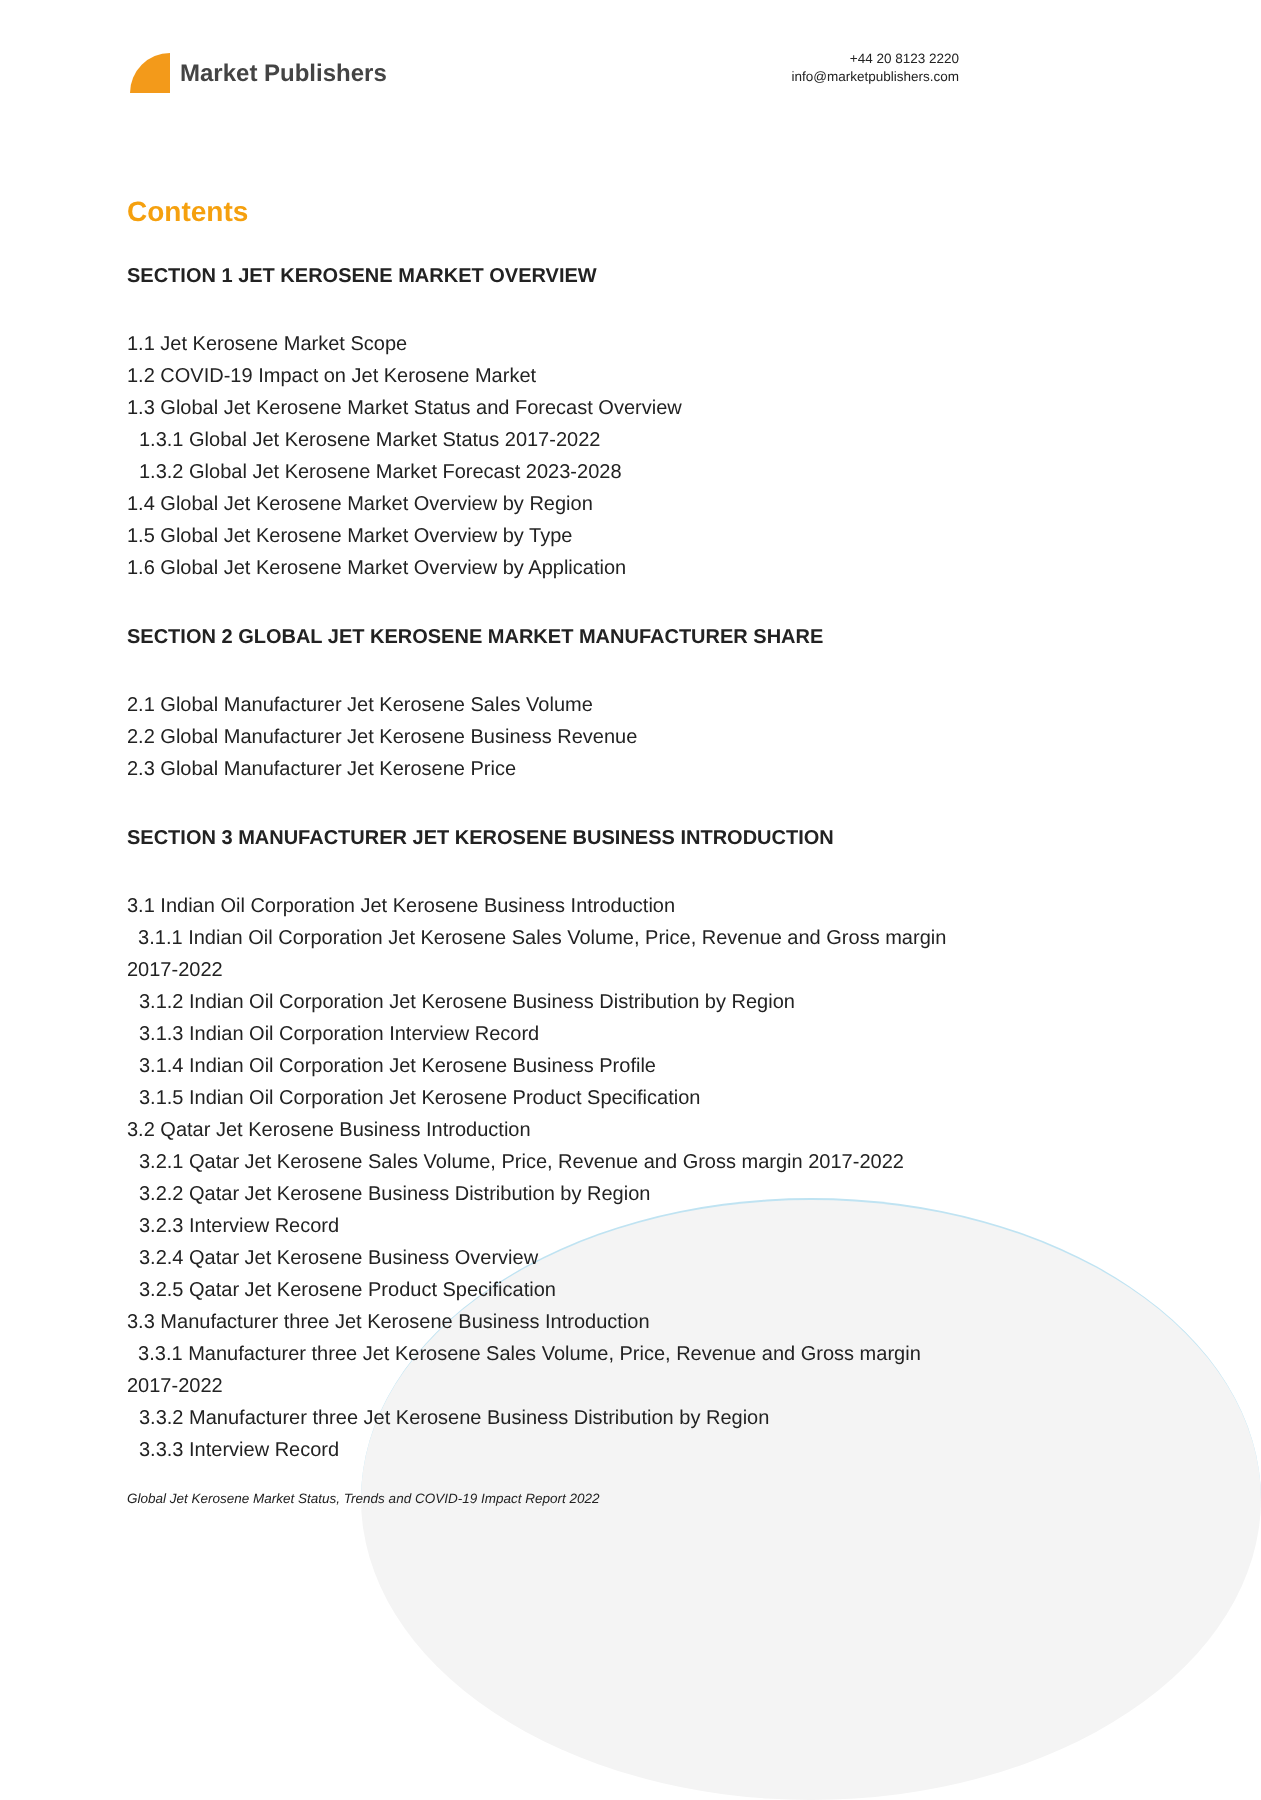Market Publishers
+44 20 8123 2220
info@marketpublishers.com
Contents
SECTION 1 JET KEROSENE MARKET OVERVIEW
1.1 Jet Kerosene Market Scope
1.2 COVID-19 Impact on Jet Kerosene Market
1.3 Global Jet Kerosene Market Status and Forecast Overview
1.3.1 Global Jet Kerosene Market Status 2017-2022
1.3.2 Global Jet Kerosene Market Forecast 2023-2028
1.4 Global Jet Kerosene Market Overview by Region
1.5 Global Jet Kerosene Market Overview by Type
1.6 Global Jet Kerosene Market Overview by Application
SECTION 2 GLOBAL JET KEROSENE MARKET MANUFACTURER SHARE
2.1 Global Manufacturer Jet Kerosene Sales Volume
2.2 Global Manufacturer Jet Kerosene Business Revenue
2.3 Global Manufacturer Jet Kerosene Price
SECTION 3 MANUFACTURER JET KEROSENE BUSINESS INTRODUCTION
3.1 Indian Oil Corporation Jet Kerosene Business Introduction
3.1.1 Indian Oil Corporation Jet Kerosene Sales Volume, Price, Revenue and Gross margin 2017-2022
3.1.2 Indian Oil Corporation Jet Kerosene Business Distribution by Region
3.1.3 Indian Oil Corporation Interview Record
3.1.4 Indian Oil Corporation Jet Kerosene Business Profile
3.1.5 Indian Oil Corporation Jet Kerosene Product Specification
3.2 Qatar Jet Kerosene Business Introduction
3.2.1 Qatar Jet Kerosene Sales Volume, Price, Revenue and Gross margin 2017-2022
3.2.2 Qatar Jet Kerosene Business Distribution by Region
3.2.3 Interview Record
3.2.4 Qatar Jet Kerosene Business Overview
3.2.5 Qatar Jet Kerosene Product Specification
3.3 Manufacturer three Jet Kerosene Business Introduction
3.3.1 Manufacturer three Jet Kerosene Sales Volume, Price, Revenue and Gross margin 2017-2022
3.3.2 Manufacturer three Jet Kerosene Business Distribution by Region
3.3.3 Interview Record
Global Jet Kerosene Market Status, Trends and COVID-19 Impact Report 2022